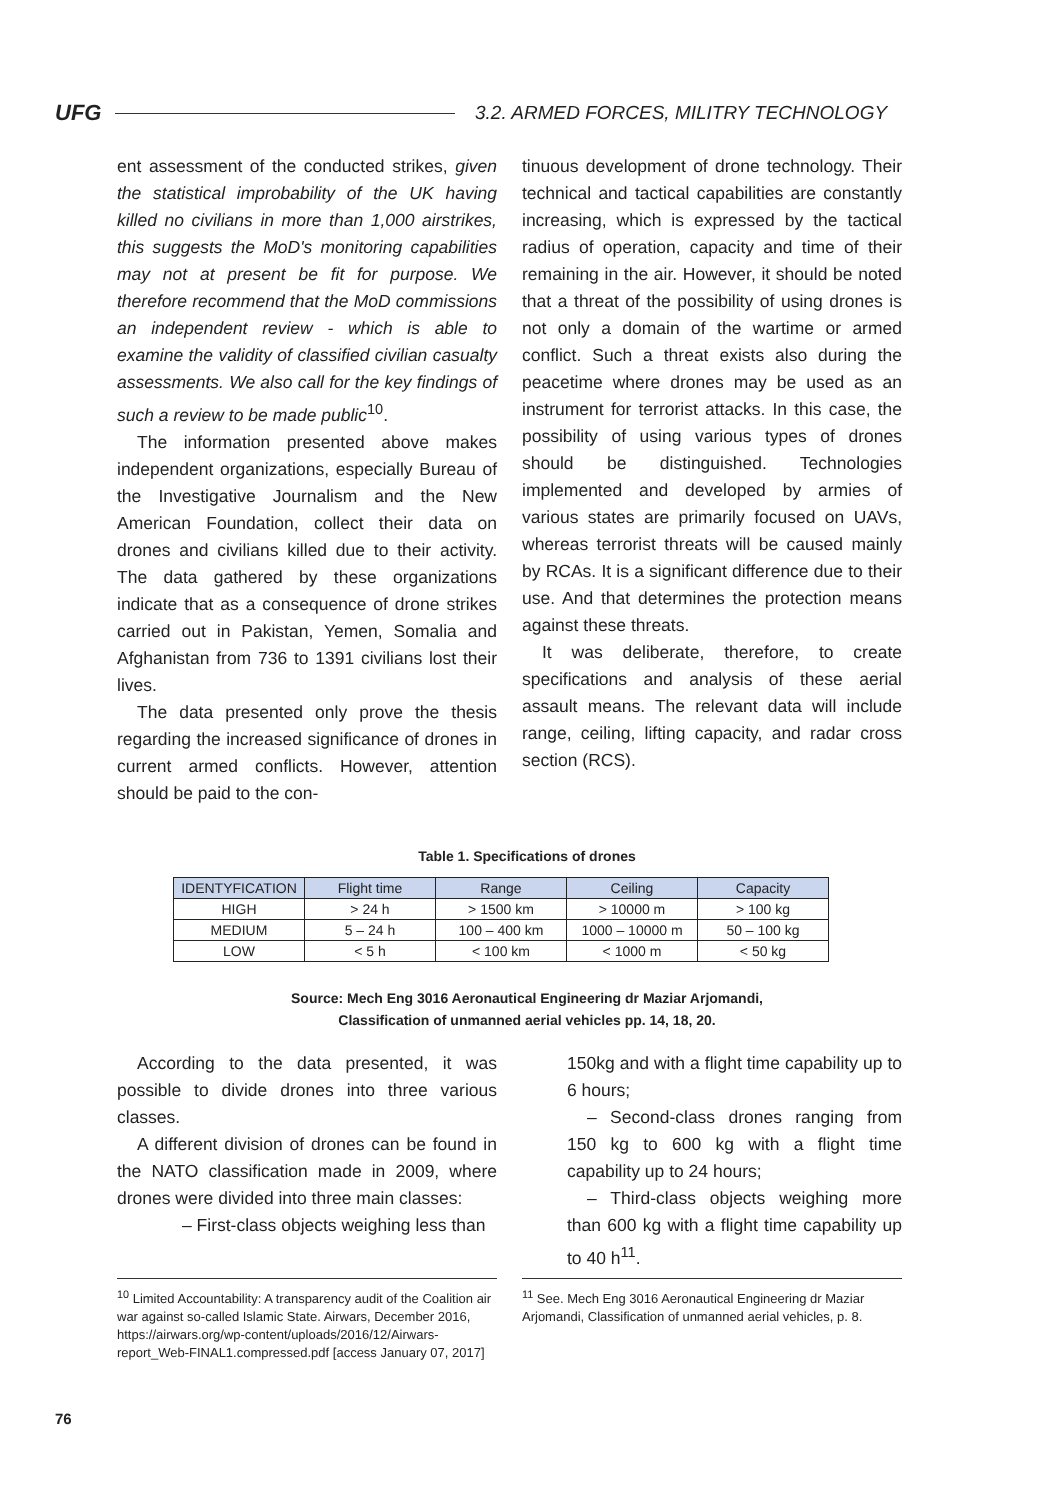UFG
3.2. ARMED FORCES, MILITRY TECHNOLOGY
ent assessment of the conducted strikes, given the statistical improbability of the UK having killed no civilians in more than 1,000 airstrikes, this suggests the MoD's monitoring capabilities may not at present be fit for purpose. We therefore recommend that the MoD commissions an independent review - which is able to examine the validity of classified civilian casualty assessments. We also call for the key findings of such a review to be made public<sup>10</sup>.
The information presented above makes independent organizations, especially Bureau of the Investigative Journalism and the New American Foundation, collect their data on drones and civilians killed due to their activity. The data gathered by these organizations indicate that as a consequence of drone strikes carried out in Pakistan, Yemen, Somalia and Afghanistan from 736 to 1391 civilians lost their lives.
The data presented only prove the thesis regarding the increased significance of drones in current armed conflicts. However, attention should be paid to the con-
tinuous development of drone technology. Their technical and tactical capabilities are constantly increasing, which is expressed by the tactical radius of operation, capacity and time of their remaining in the air. However, it should be noted that a threat of the possibility of using drones is not only a domain of the wartime or armed conflict. Such a threat exists also during the peacetime where drones may be used as an instrument for terrorist attacks. In this case, the possibility of using various types of drones should be distinguished. Technologies implemented and developed by armies of various states are primarily focused on UAVs, whereas terrorist threats will be caused mainly by RCAs. It is a significant difference due to their use. And that determines the protection means against these threats.
It was deliberate, therefore, to create specifications and analysis of these aerial assault means. The relevant data will include range, ceiling, lifting capacity, and radar cross section (RCS).
Table 1. Specifications of drones
| IDENTYFICATION | Flight time | Range | Ceiling | Capacity |
| --- | --- | --- | --- | --- |
| HIGH | > 24 h | > 1500 km | > 10000 m | > 100 kg |
| MEDIUM | 5 – 24 h | 100 – 400 km | 1000 – 10000 m | 50 – 100 kg |
| LOW | < 5 h | < 100 km | < 1000 m | < 50 kg |
Source: Mech Eng 3016 Aeronautical Engineering dr Maziar Arjomandi,
Classification of unmanned aerial vehicles pp. 14, 18, 20.
According to the data presented, it was possible to divide drones into three various classes.
A different division of drones can be found in the NATO classification made in 2009, where drones were divided into three main classes:
– First-class objects weighing less than
150kg and with a flight time capability up to 6 hours;
– Second-class drones ranging from 150 kg to 600 kg with a flight time capability up to 24 hours;
– Third-class objects weighing more than 600 kg with a flight time capability up to 40 h<sup>11</sup>.
<sup>10</sup> Limited Accountability: A transparency audit of the Coalition air war against so-called Islamic State. Airwars, December 2016, https://airwars.org/wp-content/uploads/2016/12/Airwars-report_Web-FINAL1.compressed.pdf [access January 07, 2017]
<sup>11</sup> See. Mech Eng 3016 Aeronautical Engineering dr Maziar Arjomandi, Classification of unmanned aerial vehicles, p. 8.
76